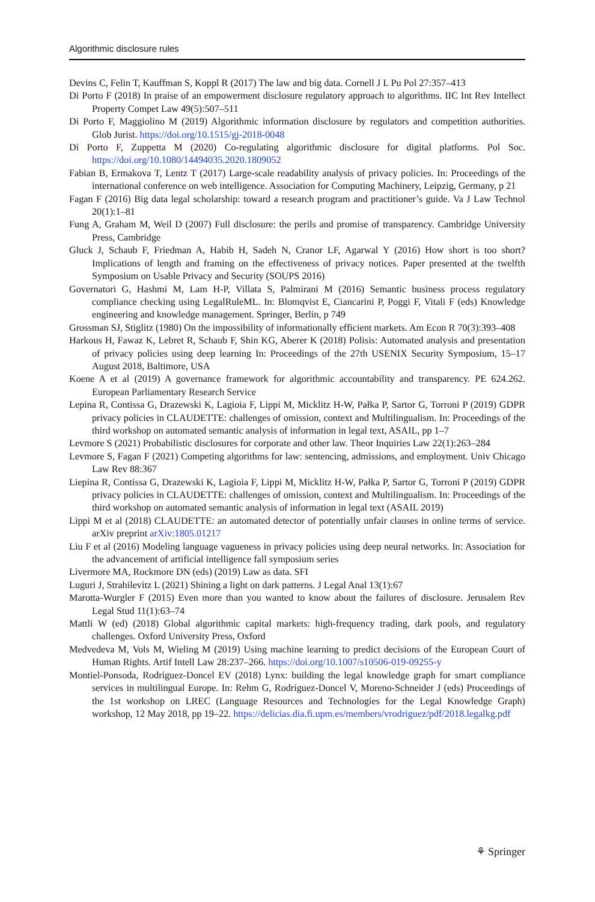Algorithmic disclosure rules
Devins C, Felin T, Kauffman S, Koppl R (2017) The law and big data. Cornell J L Pu Pol 27:357–413
Di Porto F (2018) In praise of an empowerment disclosure regulatory approach to algorithms. IIC Int Rev Intellect Property Compet Law 49(5):507–511
Di Porto F, Maggiolino M (2019) Algorithmic information disclosure by regulators and competition authorities. Glob Jurist. https://doi.org/10.1515/gj-2018-0048
Di Porto F, Zuppetta M (2020) Co-regulating algorithmic disclosure for digital platforms. Pol Soc. https://doi.org/10.1080/14494035.2020.1809052
Fabian B, Ermakova T, Lentz T (2017) Large-scale readability analysis of privacy policies. In: Proceedings of the international conference on web intelligence. Association for Computing Machinery, Leipzig, Germany, p 21
Fagan F (2016) Big data legal scholarship: toward a research program and practitioner’s guide. Va J Law Technol 20(1):1–81
Fung A, Graham M, Weil D (2007) Full disclosure: the perils and promise of transparency. Cambridge University Press, Cambridge
Gluck J, Schaub F, Friedman A, Habib H, Sadeh N, Cranor LF, Agarwal Y (2016) How short is too short? Implications of length and framing on the effectiveness of privacy notices. Paper presented at the twelfth Symposium on Usable Privacy and Security (SOUPS 2016)
Governatori G, Hashmi M, Lam H-P, Villata S, Palmirani M (2016) Semantic business process regulatory compliance checking using LegalRuleML. In: Blomqvist E, Ciancarini P, Poggi F, Vitali F (eds) Knowledge engineering and knowledge management. Springer, Berlin, p 749
Grossman SJ, Stiglitz (1980) On the impossibility of informationally efficient markets. Am Econ R 70(3):393–408
Harkous H, Fawaz K, Lebret R, Schaub F, Shin KG, Aberer K (2018) Polisis: Automated analysis and presentation of privacy policies using deep learning In: Proceedings of the 27th USENIX Security Symposium, 15–17 August 2018, Baltimore, USA
Koene A et al (2019) A governance framework for algorithmic accountability and transparency. PE 624.262. European Parliamentary Research Service
Lepina R, Contissa G, Drazewski K, Lagioia F, Lippi M, Micklitz H-W, Pałka P, Sartor G, Torroni P (2019) GDPR privacy policies in CLAUDETTE: challenges of omission, context and Multilingualism. In: Proceedings of the third workshop on automated semantic analysis of information in legal text, ASAIL, pp 1–7
Levmore S (2021) Probabilistic disclosures for corporate and other law. Theor Inquiries Law 22(1):263–284
Levmore S, Fagan F (2021) Competing algorithms for law: sentencing, admissions, and employment. Univ Chicago Law Rev 88:367
Liepina R, Contissa G, Drazewski K, Lagioia F, Lippi M, Micklitz H-W, Pałka P, Sartor G, Torroni P (2019) GDPR privacy policies in CLAUDETTE: challenges of omission, context and Multilingualism. In: Proceedings of the third workshop on automated semantic analysis of information in legal text (ASAIL 2019)
Lippi M et al (2018) CLAUDETTE: an automated detector of potentially unfair clauses in online terms of service. arXiv preprint arXiv:1805.01217
Liu F et al (2016) Modeling language vagueness in privacy policies using deep neural networks. In: Association for the advancement of artificial intelligence fall symposium series
Livermore MA, Rockmore DN (eds) (2019) Law as data. SFI
Luguri J, Strahilevitz L (2021) Shining a light on dark patterns. J Legal Anal 13(1):67
Marotta-Wurgler F (2015) Even more than you wanted to know about the failures of disclosure. Jerusalem Rev Legal Stud 11(1):63–74
Mattli W (ed) (2018) Global algorithmic capital markets: high-frequency trading, dark pools, and regulatory challenges. Oxford University Press, Oxford
Medvedeva M, Vols M, Wieling M (2019) Using machine learning to predict decisions of the European Court of Human Rights. Artif Intell Law 28:237–266. https://doi.org/10.1007/s10506-019-09255-y
Montiel-Ponsoda, Rodríguez-Doncel EV (2018) Lynx: building the legal knowledge graph for smart compliance services in multilingual Europe. In: Rehm G, Rodríguez-Doncel V, Moreno-Schneider J (eds) Proceedings of the 1st workshop on LREC (Language Resources and Technologies for the Legal Knowledge Graph) workshop, 12 May 2018, pp 19–22. https://delicias.dia.fi.upm.es/members/vrodriguez/pdf/2018.legalkg.pdf
⚘ Springer